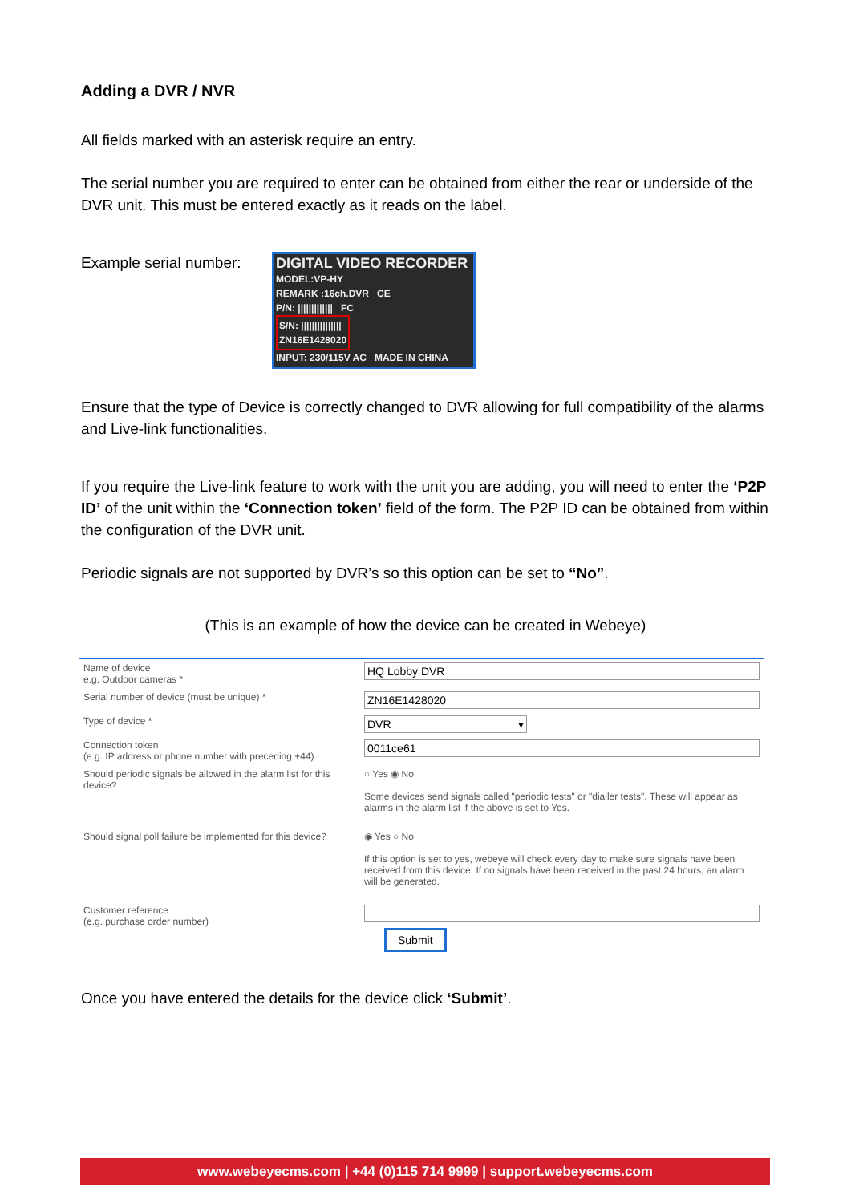Adding a DVR / NVR
All fields marked with an asterisk require an entry.
The serial number you are required to enter can be obtained from either the rear or underside of the DVR unit. This must be entered exactly as it reads on the label.
Example serial number:
DIGITAL VIDEO RECORDER
MODEL:VP-HY
REMARK :16ch.DVR CE
P/N: ||||||||||||| FC
S/N: |||||||||||||||
ZN16E1428020
INPUT: 230/115V AC MADE IN CHINA
Ensure that the type of Device is correctly changed to DVR allowing for full compatibility of the alarms and Live-link functionalities.
If you require the Live-link feature to work with the unit you are adding, you will need to enter the ‘P2P ID’ of the unit within the ‘Connection token’ field of the form. The P2P ID can be obtained from within the configuration of the DVR unit.
Periodic signals are not supported by DVR’s so this option can be set to “No”.
(This is an example of how the device can be created in Webeye)
| Name of device e.g. Outdoor cameras * | HQ Lobby DVR |
| Serial number of device (must be unique) * | ZN16E1428020 |
| Type of device * | DVR ▾ |
| Connection token (e.g. IP address or phone number with preceding +44) | 0011ce61 |
| Should periodic signals be allowed in the alarm list for this device? | ○ Yes ◉ No Some devices send signals called "periodic tests" or "dialler tests". These will appear as alarms in the alarm list if the above is set to Yes. |
| Should signal poll failure be implemented for this device? | ◉ Yes ○ No If this option is set to yes, webeye will check every day to make sure signals have been received from this device. If no signals have been received in the past 24 hours, an alarm will be generated. |
| Customer reference (e.g. purchase order number) | |
| | Submit |
Once you have entered the details for the device click ‘Submit’.
www.webeyecms.com | +44 (0)115 714 9999 | support.webeyecms.com